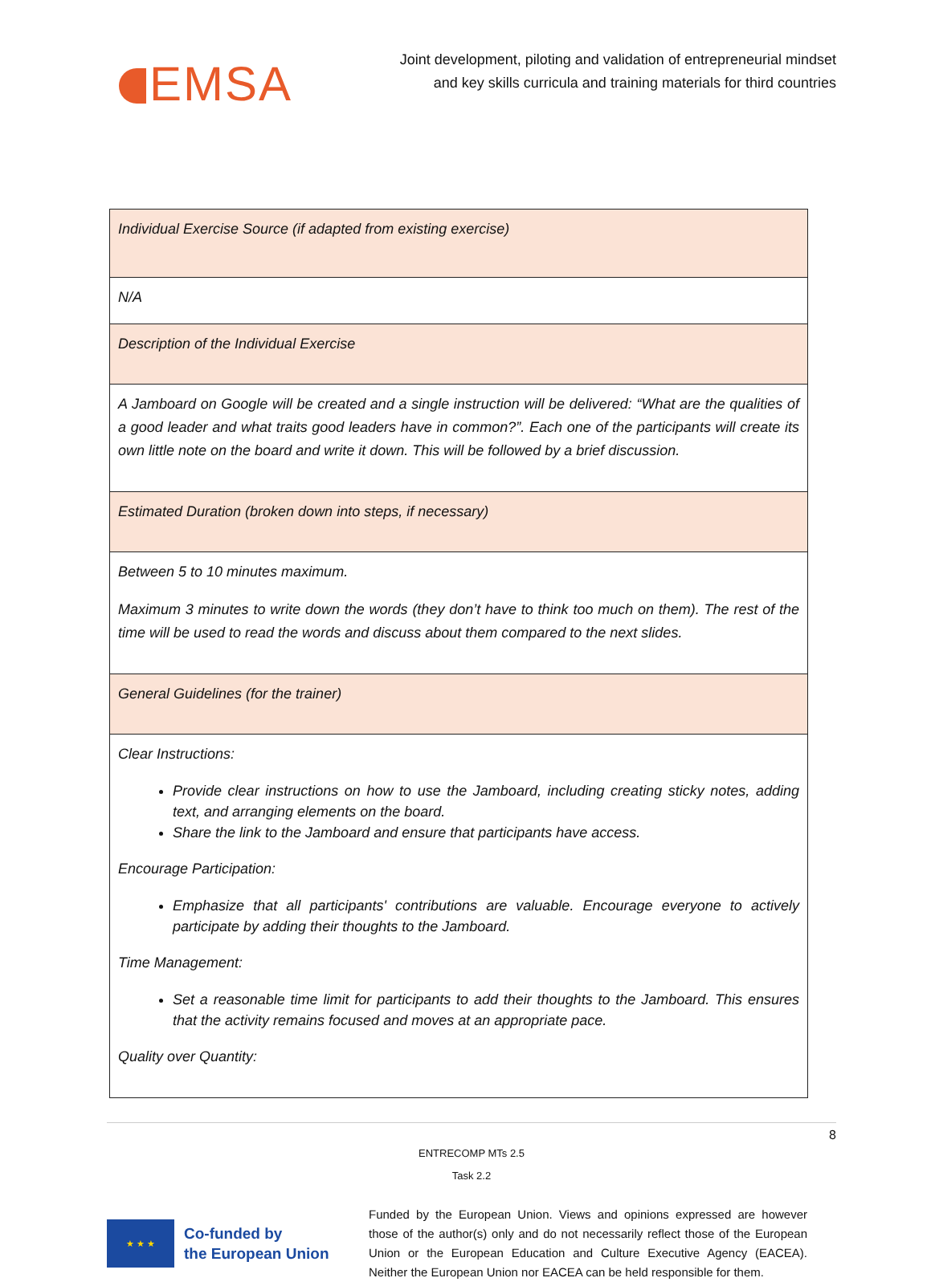EMSA
Joint development, piloting and validation of entrepreneurial mindset
and key skills curricula and training materials for third countries
| Individual Exercise Source (if adapted from existing exercise) |
| N/A |
| Description of the Individual Exercise |
| A Jamboard on Google will be created and a single instruction will be delivered: “What are the qualities of a good leader and what traits good leaders have in common?”. Each one of the participants will create its own little note on the board and write it down. This will be followed by a brief discussion. |
| Estimated Duration (broken down into steps, if necessary) |
| Between 5 to 10 minutes maximum. Maximum 3 minutes to write down the words (they don’t have to think too much on them). The rest of the time will be used to read the words and discuss about them compared to the next slides. |
| General Guidelines (for the trainer) |
| Clear Instructions: Provide clear instructions on how to use the Jamboard, including creating sticky notes, adding text, and arranging elements on the board. Share the link to the Jamboard and ensure that participants have access. Encourage Participation: Emphasize that all participants' contributions are valuable. Encourage everyone to actively participate by adding their thoughts to the Jamboard. Time Management: Set a reasonable time limit for participants to add their thoughts to the Jamboard. This ensures that the activity remains focused and moves at an appropriate pace. Quality over Quantity: |
8
ENTRECOMP MTs 2.5
Task 2.2
★ ★ ★
Co-funded by
the European Union
Funded by the European Union. Views and opinions expressed are however those of the author(s) only and do not necessarily reflect those of the European Union or the European Education and Culture Executive Agency (EACEA). Neither the European Union nor EACEA can be held responsible for them.